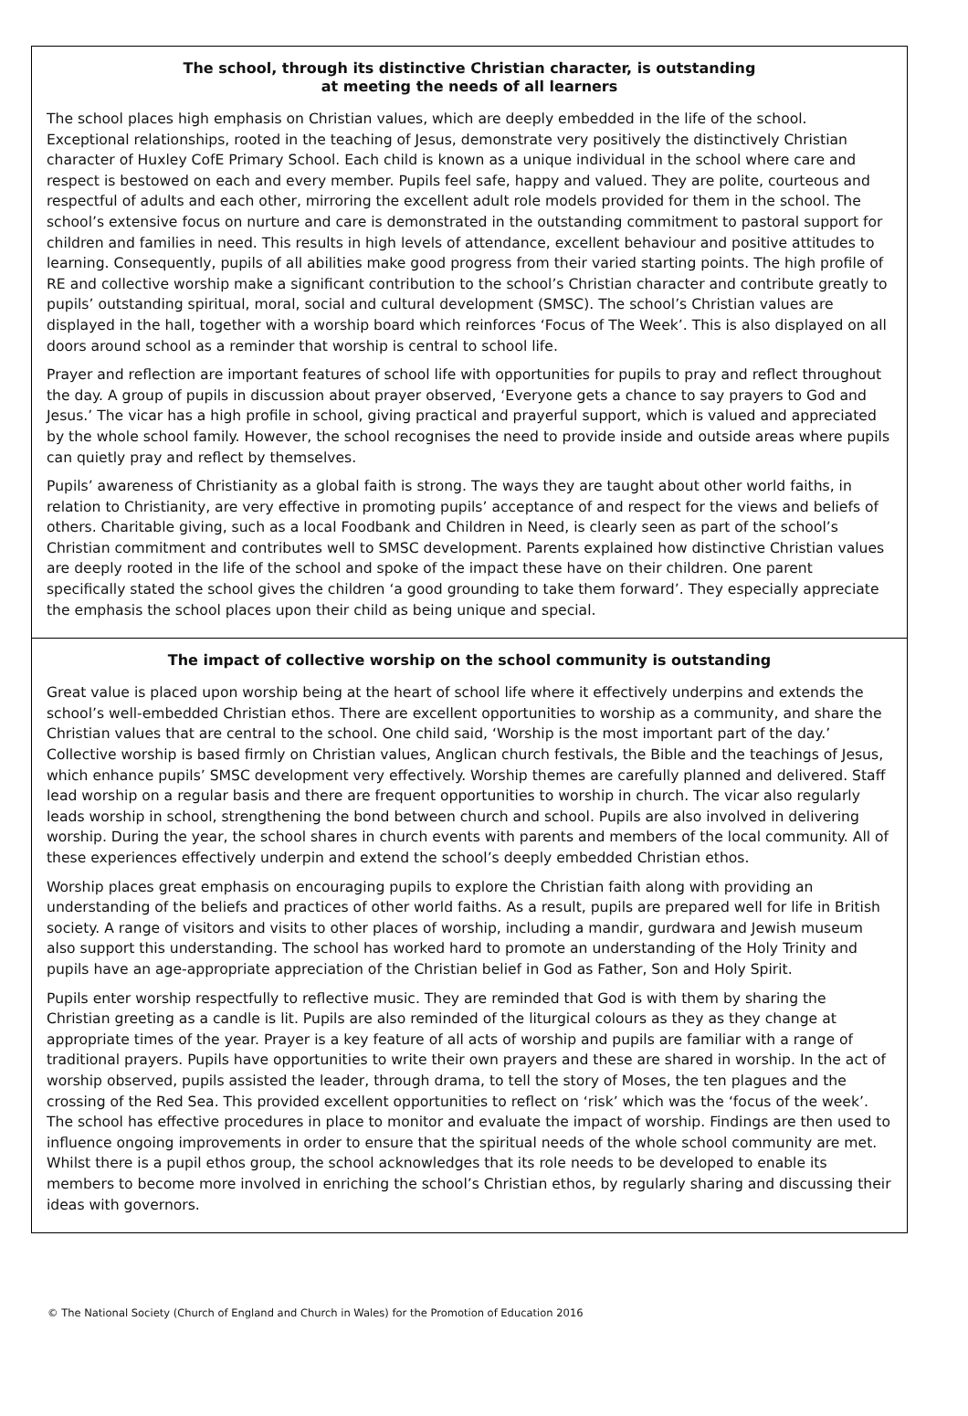The school, through its distinctive Christian character, is outstanding
at meeting the needs of all learners
The school places high emphasis on Christian values, which are deeply embedded in the life of the school. Exceptional relationships, rooted in the teaching of Jesus, demonstrate very positively the distinctively Christian character of Huxley CofE Primary School. Each child is known as a unique individual in the school where care and respect is bestowed on each and every member. Pupils feel safe, happy and valued. They are polite, courteous and respectful of adults and each other, mirroring the excellent adult role models provided for them in the school. The school’s extensive focus on nurture and care is demonstrated in the outstanding commitment to pastoral support for children and families in need. This results in high levels of attendance, excellent behaviour and positive attitudes to learning. Consequently, pupils of all abilities make good progress from their varied starting points. The high profile of RE and collective worship make a significant contribution to the school’s Christian character and contribute greatly to pupils’ outstanding spiritual, moral, social and cultural development (SMSC). The school’s Christian values are displayed in the hall, together with a worship board which reinforces ‘Focus of The Week’. This is also displayed on all doors around school as a reminder that worship is central to school life.
Prayer and reflection are important features of school life with opportunities for pupils to pray and reflect throughout the day. A group of pupils in discussion about prayer observed, ‘Everyone gets a chance to say prayers to God and Jesus.’ The vicar has a high profile in school, giving practical and prayerful support, which is valued and appreciated by the whole school family. However, the school recognises the need to provide inside and outside areas where pupils can quietly pray and reflect by themselves.
Pupils’ awareness of Christianity as a global faith is strong. The ways they are taught about other world faiths, in relation to Christianity, are very effective in promoting pupils’ acceptance of and respect for the views and beliefs of others. Charitable giving, such as a local Foodbank and Children in Need, is clearly seen as part of the school’s Christian commitment and contributes well to SMSC development. Parents explained how distinctive Christian values are deeply rooted in the life of the school and spoke of the impact these have on their children. One parent specifically stated the school gives the children ‘a good grounding to take them forward’. They especially appreciate the emphasis the school places upon their child as being unique and special.
The impact of collective worship on the school community is outstanding
Great value is placed upon worship being at the heart of school life where it effectively underpins and extends the school’s well-embedded Christian ethos. There are excellent opportunities to worship as a community, and share the Christian values that are central to the school. One child said, ‘Worship is the most important part of the day.’ Collective worship is based firmly on Christian values, Anglican church festivals, the Bible and the teachings of Jesus, which enhance pupils’ SMSC development very effectively. Worship themes are carefully planned and delivered. Staff lead worship on a regular basis and there are frequent opportunities to worship in church. The vicar also regularly leads worship in school, strengthening the bond between church and school. Pupils are also involved in delivering worship. During the year, the school shares in church events with parents and members of the local community. All of these experiences effectively underpin and extend the school’s deeply embedded Christian ethos.
Worship places great emphasis on encouraging pupils to explore the Christian faith along with providing an understanding of the beliefs and practices of other world faiths. As a result, pupils are prepared well for life in British society. A range of visitors and visits to other places of worship, including a mandir, gurdwara and Jewish museum also support this understanding. The school has worked hard to promote an understanding of the Holy Trinity and pupils have an age-appropriate appreciation of the Christian belief in God as Father, Son and Holy Spirit.
Pupils enter worship respectfully to reflective music. They are reminded that God is with them by sharing the Christian greeting as a candle is lit. Pupils are also reminded of the liturgical colours as they as they change at appropriate times of the year. Prayer is a key feature of all acts of worship and pupils are familiar with a range of traditional prayers. Pupils have opportunities to write their own prayers and these are shared in worship. In the act of worship observed, pupils assisted the leader, through drama, to tell the story of Moses, the ten plagues and the crossing of the Red Sea. This provided excellent opportunities to reflect on ‘risk’ which was the ‘focus of the week’. The school has effective procedures in place to monitor and evaluate the impact of worship. Findings are then used to influence ongoing improvements in order to ensure that the spiritual needs of the whole school community are met. Whilst there is a pupil ethos group, the school acknowledges that its role needs to be developed to enable its members to become more involved in enriching the school’s Christian ethos, by regularly sharing and discussing their ideas with governors.
© The National Society (Church of England and Church in Wales) for the Promotion of Education 2016